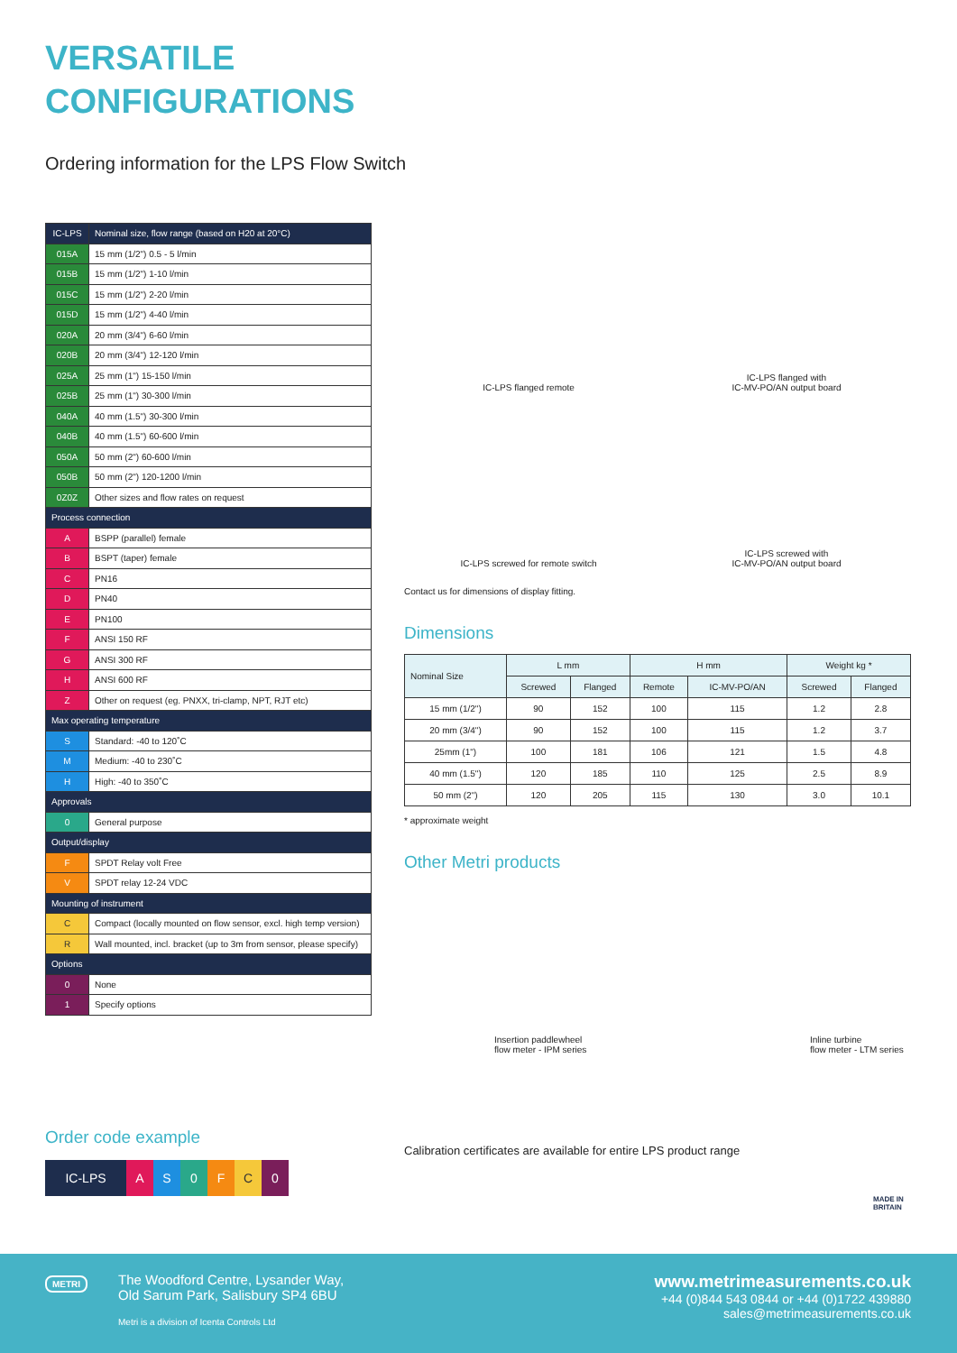VERSATILE
CONFIGURATIONS
Ordering information for the LPS Flow Switch
| IC-LPS | Nominal size, flow range (based on H20 at 20°C) |
| 015A | 15 mm (1/2") 0.5 - 5 l/min |
| 015B | 15 mm (1/2") 1-10 l/min |
| 015C | 15 mm (1/2") 2-20 l/min |
| 015D | 15 mm (1/2") 4-40 l/min |
| 020A | 20 mm (3/4") 6-60 l/min |
| 020B | 20 mm (3/4") 12-120 l/min |
| 025A | 25 mm (1") 15-150 l/min |
| 025B | 25 mm (1") 30-300 l/min |
| 040A | 40 mm (1.5") 30-300 l/min |
| 040B | 40 mm (1.5") 60-600 l/min |
| 050A | 50 mm (2") 60-600 l/min |
| 050B | 50 mm (2") 120-1200 l/min |
| 0Z0Z | Other sizes and flow rates on request |
| Process connection | |
| A | BSPP (parallel) female |
| B | BSPT (taper) female |
| C | PN16 |
| D | PN40 |
| E | PN100 |
| F | ANSI 150 RF |
| G | ANSI 300 RF |
| H | ANSI 600 RF |
| Z | Other on request (eg. PNXX, tri-clamp, NPT, RJT etc) |
| Max operating temperature | |
| S | Standard: -40 to 120˚C |
| M | Medium: -40 to 230˚C |
| H | High: -40 to 350˚C |
| Approvals | |
| 0 | General purpose |
| Output/display | |
| F | SPDT Relay volt Free |
| V | SPDT relay 12-24 VDC |
| Mounting of instrument | |
| C | Compact (locally mounted on flow sensor, excl. high temp version) |
| R | Wall mounted, incl. bracket (up to 3m from sensor, please specify) |
| Options | |
| 0 | None |
| 1 | Specify options |
IC-LPS flanged remote
IC-LPS flanged with
IC-MV-PO/AN output board
IC-LPS screwed for remote switch
IC-LPS screwed with
IC-MV-PO/AN output board
Contact us for dimensions of display fitting.
Dimensions
| Nominal Size | L mm | | H mm | | Weight kg * | |
| --- | --- | --- | --- | --- | --- | --- |
| | Screwed | Flanged | Remote | IC-MV-PO/AN | Screwed | Flanged |
| 15 mm (1/2") | 90 | 152 | 100 | 115 | 1.2 | 2.8 |
| 20 mm (3/4") | 90 | 152 | 100 | 115 | 1.2 | 3.7 |
| 25mm (1") | 100 | 181 | 106 | 121 | 1.5 | 4.8 |
| 40 mm (1.5") | 120 | 185 | 110 | 125 | 2.5 | 8.9 |
| 50 mm (2") | 120 | 205 | 115 | 130 | 3.0 | 10.1 |
* approximate weight
Other Metri products
Insertion paddlewheel
flow meter - IPM series
Inline turbine
flow meter - LTM series
Order code example
IC-LPS A S 0 F C 0
Calibration certificates are available for entire LPS product range
MADE IN
BRITAIN
METRI
The Woodford Centre, Lysander Way,
Old Sarum Park, Salisbury SP4 6BU
Metri is a division of Icenta Controls Ltd
www.metrimeasurements.co.uk
+44 (0)844 543 0844 or +44 (0)1722 439880
sales@metrimeasurements.co.uk